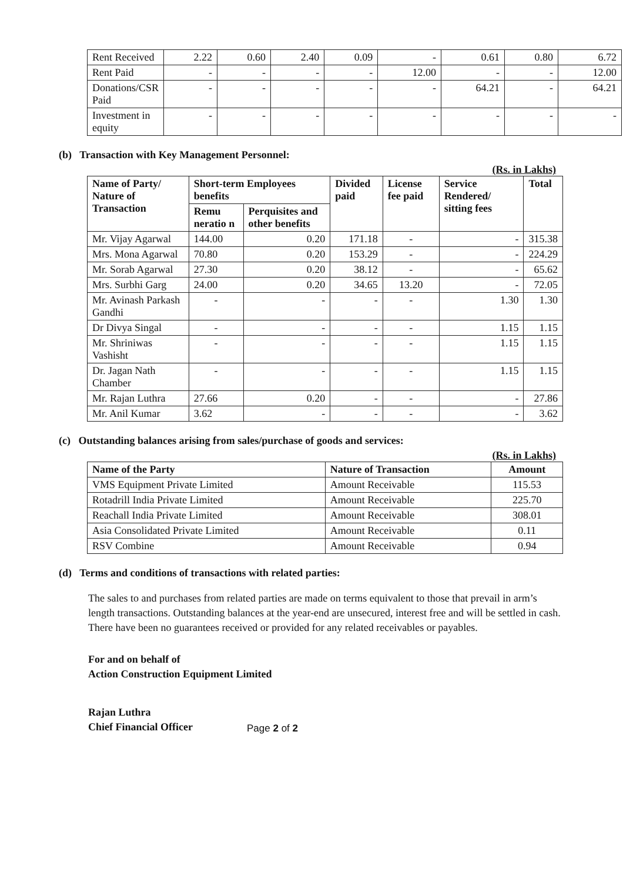| Rent Received | 2.22 | 0.60 | 2.40 | 0.09 | - | 0.61 | 0.80 | 6.72 |
| Rent Paid | - | - | - | - | 12.00 | - | - | 12.00 |
| Donations/CSR Paid | - | - | - | - | - | 64.21 | - | 64.21 |
| Investment in equity | - | - | - | - | - | - | - | - |
(b) Transaction with Key Management Personnel:
(Rs. in Lakhs)
| Name of Party/ Nature of Transaction | Short-term Employees benefits | | Divided paid | License fee paid | Service Rendered/ sitting fees | Total |
| --- | --- | --- | --- | --- | --- | --- |
| | Remu neratio n | Perquisites and other benefits | | | | |
| Mr. Vijay Agarwal | 144.00 | 0.20 | 171.18 | - | - | 315.38 |
| Mrs. Mona Agarwal | 70.80 | 0.20 | 153.29 | - | - | 224.29 |
| Mr. Sorab Agarwal | 27.30 | 0.20 | 38.12 | - | - | 65.62 |
| Mrs. Surbhi Garg | 24.00 | 0.20 | 34.65 | 13.20 | - | 72.05 |
| Mr. Avinash Parkash Gandhi | - | - | - | - | 1.30 | 1.30 |
| Dr Divya Singal | - | - | - | - | 1.15 | 1.15 |
| Mr. Shriniwas Vashisht | - | - | - | - | 1.15 | 1.15 |
| Dr. Jagan Nath Chamber | - | - | - | - | 1.15 | 1.15 |
| Mr. Rajan Luthra | 27.66 | 0.20 | - | - | - | 27.86 |
| Mr. Anil Kumar | 3.62 | - | - | - | - | 3.62 |
(c) Outstanding balances arising from sales/purchase of goods and services:
(Rs. in Lakhs)
| Name of the Party | Nature of Transaction | Amount |
| --- | --- | --- |
| VMS Equipment Private Limited | Amount Receivable | 115.53 |
| Rotadrill India Private Limited | Amount Receivable | 225.70 |
| Reachall India Private Limited | Amount Receivable | 308.01 |
| Asia Consolidated Private Limited | Amount Receivable | 0.11 |
| RSV Combine | Amount Receivable | 0.94 |
(d) Terms and conditions of transactions with related parties:
The sales to and purchases from related parties are made on terms equivalent to those that prevail in arm’s length transactions. Outstanding balances at the year-end are unsecured, interest free and will be settled in cash. There have been no guarantees received or provided for any related receivables or payables.
For and on behalf of
Action Construction Equipment Limited
Rajan Luthra
Chief Financial Officer
Page 2 of 2